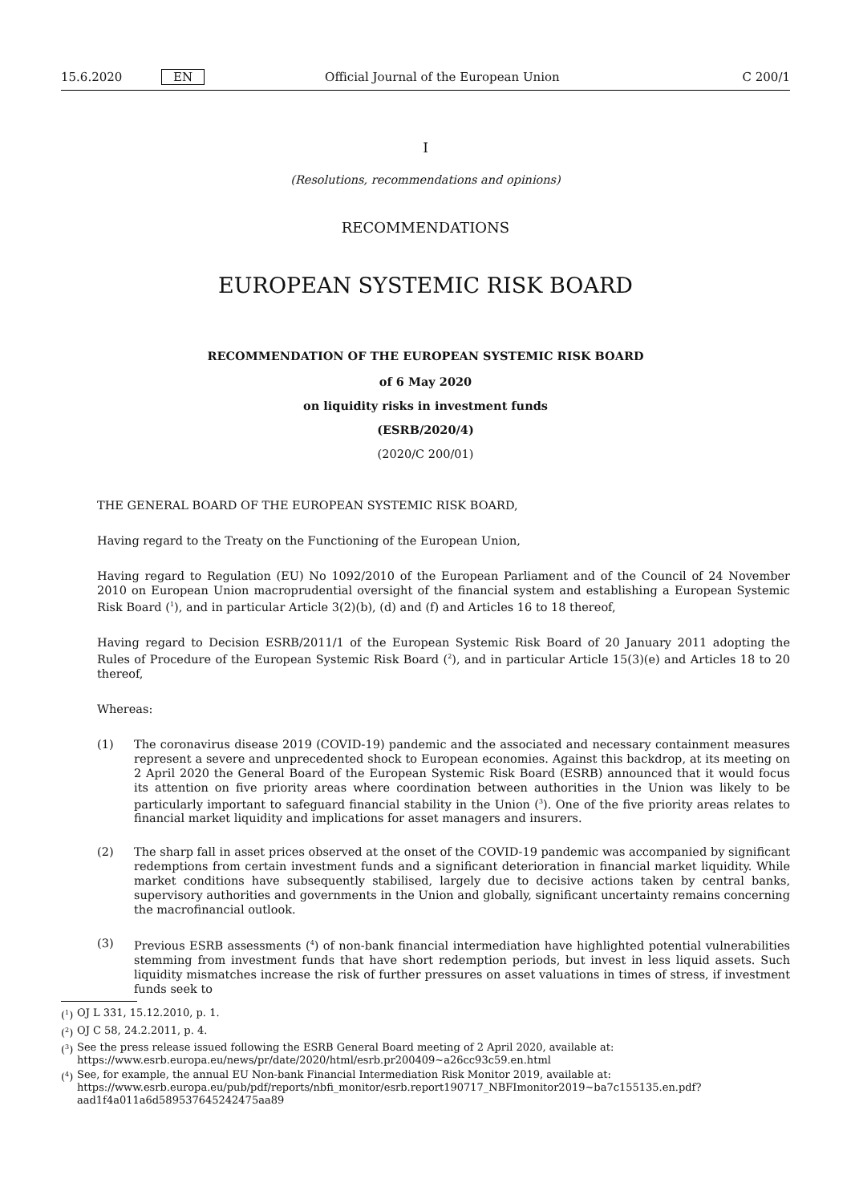15.6.2020 EN Official Journal of the European Union C 200/1
I
(Resolutions, recommendations and opinions)
RECOMMENDATIONS
EUROPEAN SYSTEMIC RISK BOARD
RECOMMENDATION OF THE EUROPEAN SYSTEMIC RISK BOARD
of 6 May 2020
on liquidity risks in investment funds
(ESRB/2020/4)
(2020/C 200/01)
THE GENERAL BOARD OF THE EUROPEAN SYSTEMIC RISK BOARD,
Having regard to the Treaty on the Functioning of the European Union,
Having regard to Regulation (EU) No 1092/2010 of the European Parliament and of the Council of 24 November 2010 on European Union macroprudential oversight of the financial system and establishing a European Systemic Risk Board (<sup>1</sup>), and in particular Article 3(2)(b), (d) and (f) and Articles 16 to 18 thereof,
Having regard to Decision ESRB/2011/1 of the European Systemic Risk Board of 20 January 2011 adopting the Rules of Procedure of the European Systemic Risk Board (<sup>2</sup>), and in particular Article 15(3)(e) and Articles 18 to 20 thereof,
Whereas:
(1) The coronavirus disease 2019 (COVID-19) pandemic and the associated and necessary containment measures represent a severe and unprecedented shock to European economies. Against this backdrop, at its meeting on 2 April 2020 the General Board of the European Systemic Risk Board (ESRB) announced that it would focus its attention on five priority areas where coordination between authorities in the Union was likely to be particularly important to safeguard financial stability in the Union (<sup>3</sup>). One of the five priority areas relates to financial market liquidity and implications for asset managers and insurers.
(2) The sharp fall in asset prices observed at the onset of the COVID-19 pandemic was accompanied by significant redemptions from certain investment funds and a significant deterioration in financial market liquidity. While market conditions have subsequently stabilised, largely due to decisive actions taken by central banks, supervisory authorities and governments in the Union and globally, significant uncertainty remains concerning the macrofinancial outlook.
(3) Previous ESRB assessments (<sup>4</sup>) of non-bank financial intermediation have highlighted potential vulnerabilities stemming from investment funds that have short redemption periods, but invest in less liquid assets. Such liquidity mismatches increase the risk of further pressures on asset valuations in times of stress, if investment funds seek to
(<sup>1</sup>) OJ L 331, 15.12.2010, p. 1.
(<sup>2</sup>) OJ C 58, 24.2.2011, p. 4.
(<sup>3</sup>) See the press release issued following the ESRB General Board meeting of 2 April 2020, available at: https://www.esrb.europa.eu/news/pr/date/2020/html/esrb.pr200409~a26cc93c59.en.html
(<sup>4</sup>) See, for example, the annual EU Non-bank Financial Intermediation Risk Monitor 2019, available at: https://www.esrb.europa.eu/pub/pdf/reports/nbfi_monitor/esrb.report190717_NBFImonitor2019~ba7c155135.en.pdf?aad1f4a011a6d589537645242475aa89